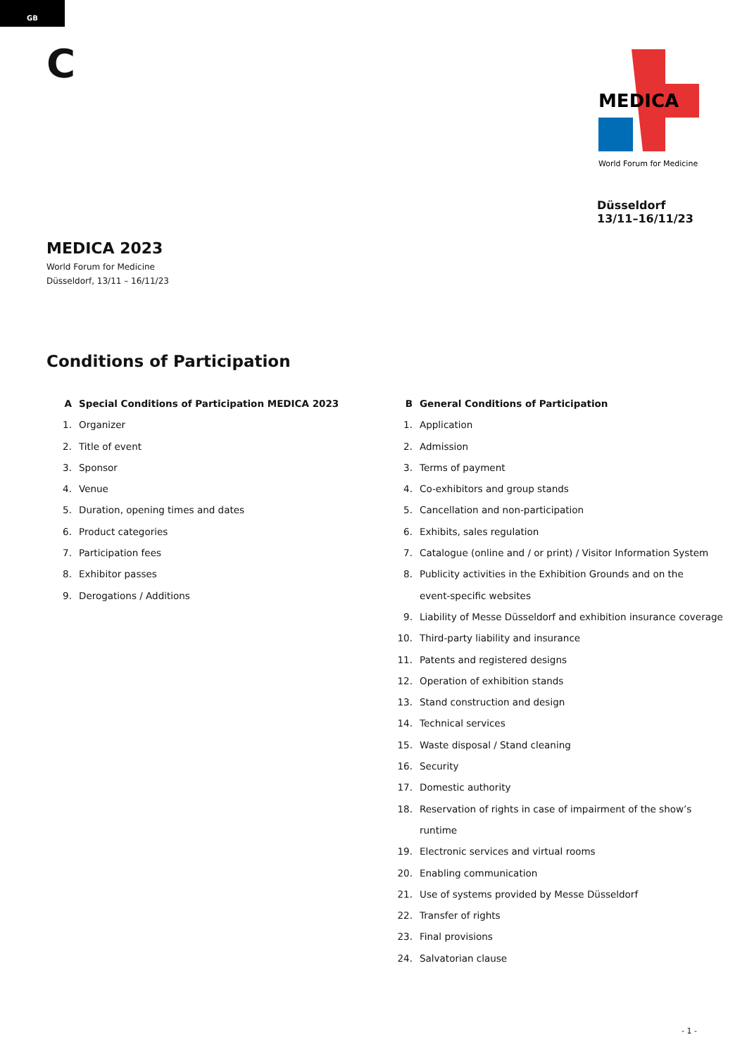GB
C
MEDICA
World Forum for Medicine
Düsseldorf
13/11–16/11/23
MEDICA 2023
World Forum for Medicine
Düsseldorf, 13/11 – 16/11/23
Conditions of Participation
A Special Conditions of Participation MEDICA 2023
1. Organizer
2. Title of event
3. Sponsor
4. Venue
5. Duration, opening times and dates
6. Product categories
7. Participation fees
8. Exhibitor passes
9. Derogations / Additions
B General Conditions of Participation
1. Application
2. Admission
3. Terms of payment
4. Co-exhibitors and group stands
5. Cancellation and non-participation
6. Exhibits, sales regulation
7. Catalogue (online and / or print) / Visitor Information System
8. Publicity activities in the Exhibition Grounds and on the
event-specific websites
9. Liability of Messe Düsseldorf and exhibition insurance coverage
10. Third-party liability and insurance
11. Patents and registered designs
12. Operation of exhibition stands
13. Stand construction and design
14. Technical services
15. Waste disposal / Stand cleaning
16. Security
17. Domestic authority
18. Reservation of rights in case of impairment of the show’s
runtime
19. Electronic services and virtual rooms
20. Enabling communication
21. Use of systems provided by Messe Düsseldorf
22. Transfer of rights
23. Final provisions
24. Salvatorian clause
- 1 -